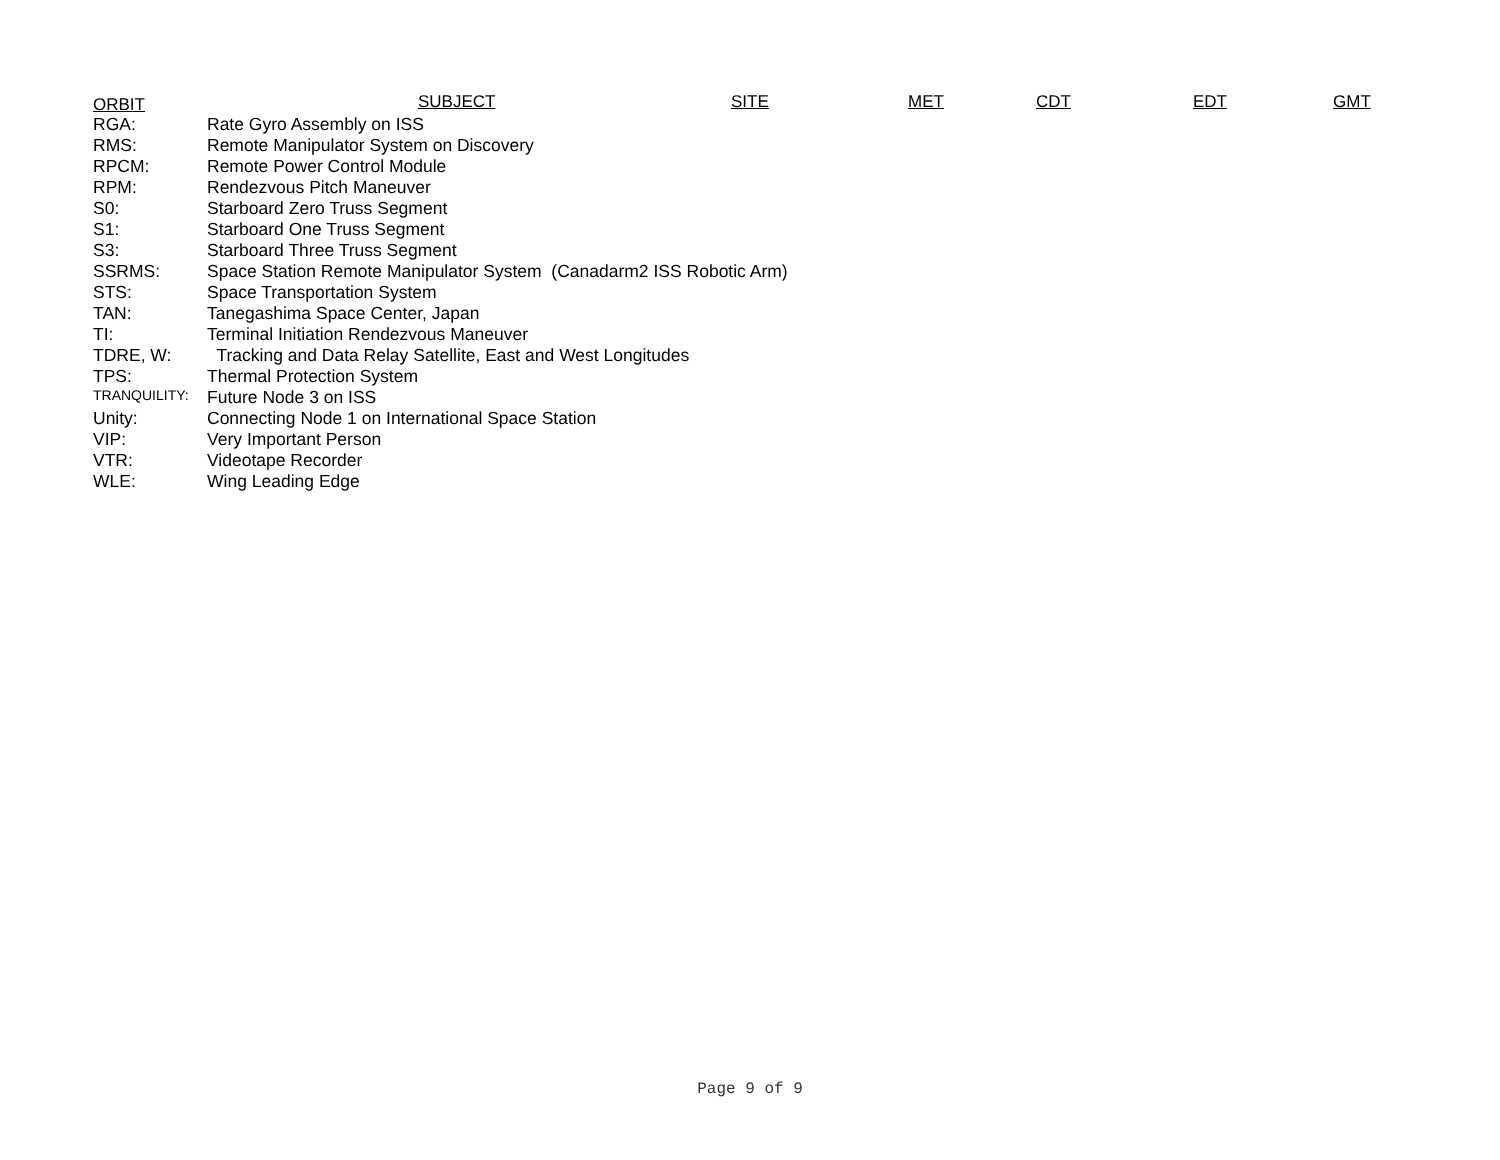ORBIT SUBJECT SITE MET CDT EDT GMT
| RGA: | Rate Gyro Assembly on ISS |
| RMS: | Remote Manipulator System on Discovery |
| RPCM: | Remote Power Control Module |
| RPM: | Rendezvous Pitch Maneuver |
| S0: | Starboard Zero Truss Segment |
| S1: | Starboard One Truss Segment |
| S3: | Starboard Three Truss Segment |
| SSRMS: | Space Station Remote Manipulator System (Canadarm2 ISS Robotic Arm) |
| STS: | Space Transportation System |
| TAN: | Tanegashima Space Center, Japan |
| TI: | Terminal Initiation Rendezvous Maneuver |
| TDRE, W: | Tracking and Data Relay Satellite, East and West Longitudes |
| TPS: | Thermal Protection System |
| TRANQUILITY: | Future Node 3 on ISS |
| Unity: | Connecting Node 1 on International Space Station |
| VIP: | Very Important Person |
| VTR: | Videotape Recorder |
| WLE: | Wing Leading Edge |
Page 9 of 9